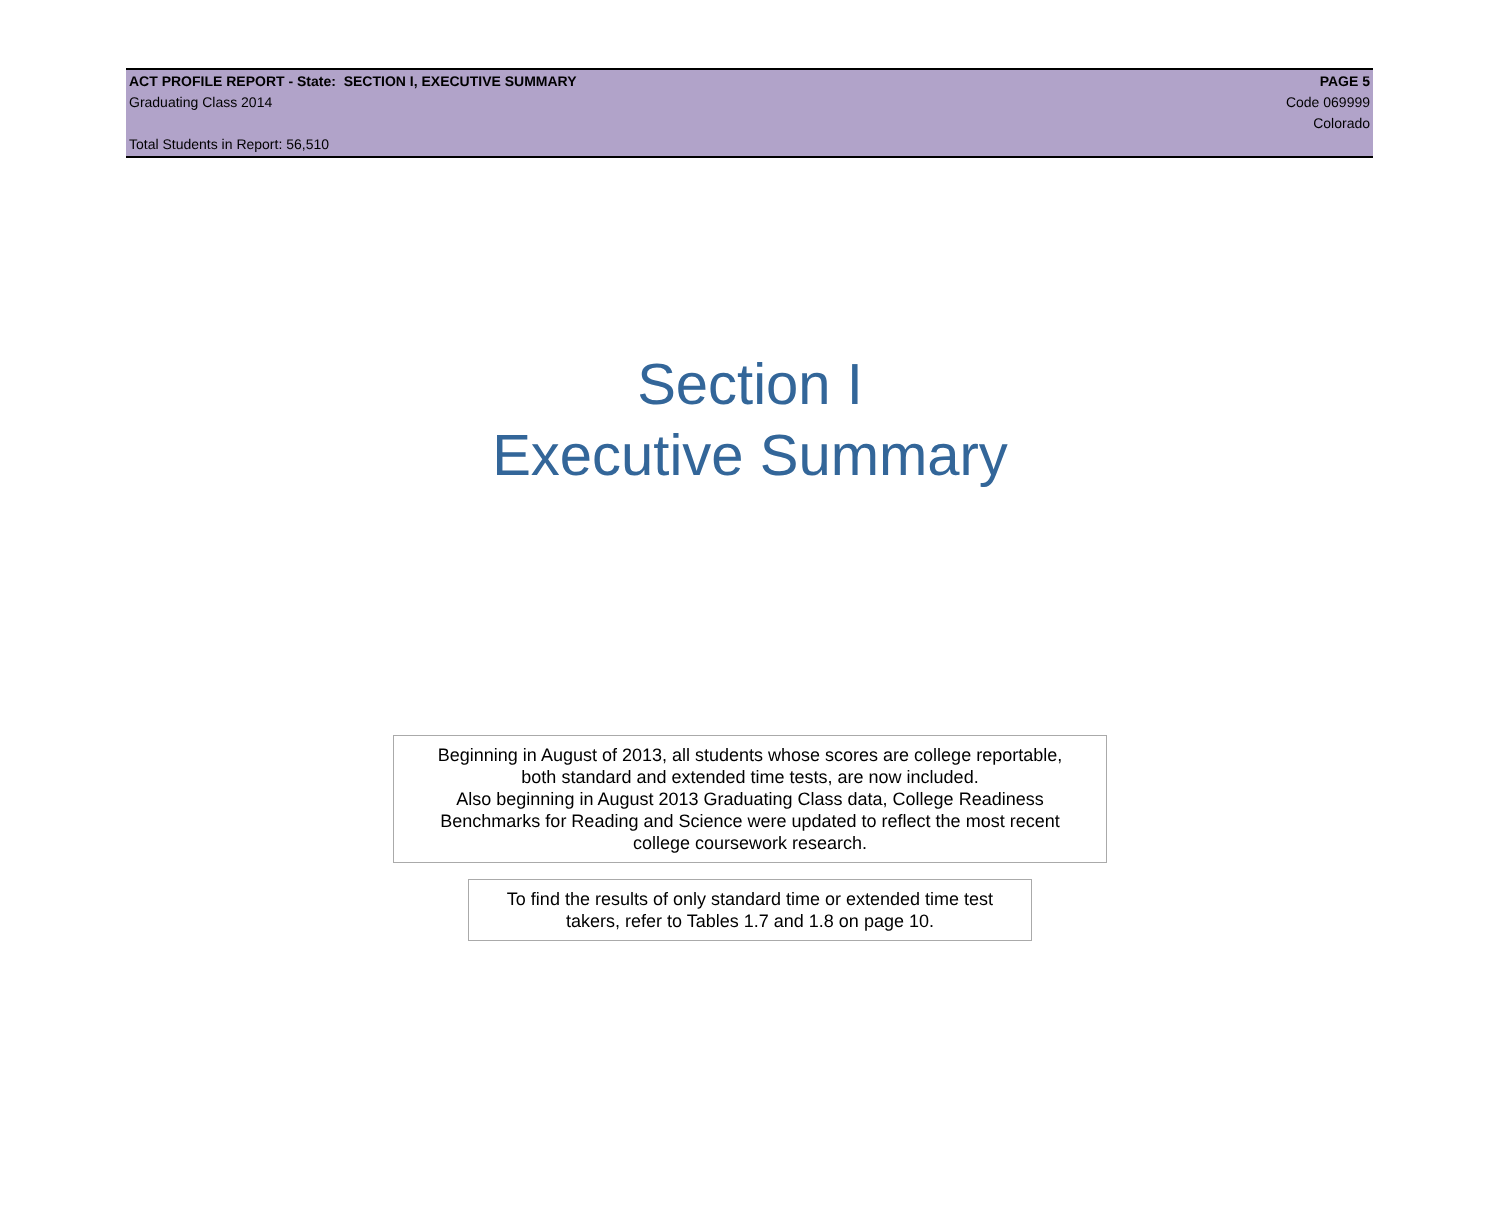ACT PROFILE REPORT - State: SECTION I, EXECUTIVE SUMMARY PAGE 5
Graduating Class 2014 Code 069999
Colorado
Total Students in Report: 56,510
Section I
Executive Summary
Beginning in August of 2013, all students whose scores are college reportable,
both standard and extended time tests, are now included.
Also beginning in August 2013 Graduating Class data, College Readiness
Benchmarks for Reading and Science were updated to reflect the most recent
college coursework research.
To find the results of only standard time or extended time test
takers, refer to Tables 1.7 and 1.8 on page 10.